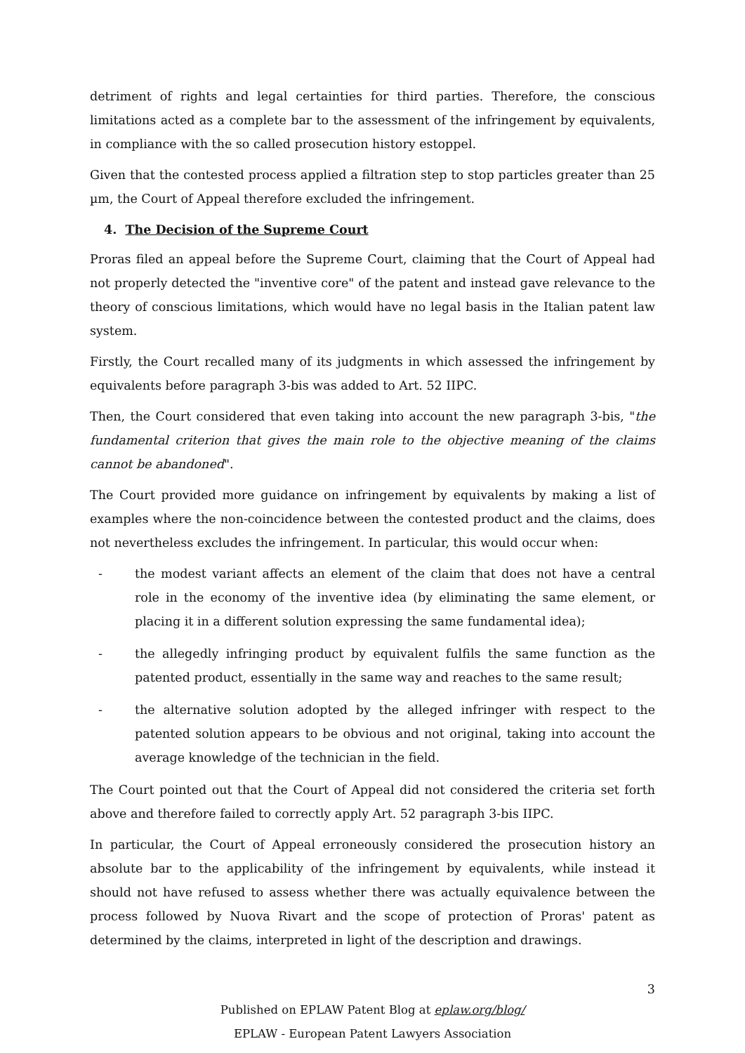detriment of rights and legal certainties for third parties. Therefore, the conscious limitations acted as a complete bar to the assessment of the infringement by equivalents, in compliance with the so called prosecution history estoppel.
Given that the contested process applied a filtration step to stop particles greater than 25 µm, the Court of Appeal therefore excluded the infringement.
4. The Decision of the Supreme Court
Proras filed an appeal before the Supreme Court, claiming that the Court of Appeal had not properly detected the "inventive core" of the patent and instead gave relevance to the theory of conscious limitations, which would have no legal basis in the Italian patent law system.
Firstly, the Court recalled many of its judgments in which assessed the infringement by equivalents before paragraph 3-bis was added to Art. 52 IIPC.
Then, the Court considered that even taking into account the new paragraph 3-bis, "the fundamental criterion that gives the main role to the objective meaning of the claims cannot be abandoned".
The Court provided more guidance on infringement by equivalents by making a list of examples where the non-coincidence between the contested product and the claims, does not nevertheless excludes the infringement. In particular, this would occur when:
- the modest variant affects an element of the claim that does not have a central role in the economy of the inventive idea (by eliminating the same element, or placing it in a different solution expressing the same fundamental idea);
- the allegedly infringing product by equivalent fulfils the same function as the patented product, essentially in the same way and reaches to the same result;
- the alternative solution adopted by the alleged infringer with respect to the patented solution appears to be obvious and not original, taking into account the average knowledge of the technician in the field.
The Court pointed out that the Court of Appeal did not considered the criteria set forth above and therefore failed to correctly apply Art. 52 paragraph 3-bis IIPC.
In particular, the Court of Appeal erroneously considered the prosecution history an absolute bar to the applicability of the infringement by equivalents, while instead it should not have refused to assess whether there was actually equivalence between the process followed by Nuova Rivart and the scope of protection of Proras' patent as determined by the claims, interpreted in light of the description and drawings.
3
Published on EPLAW Patent Blog at eplaw.org/blog/
EPLAW - European Patent Lawyers Association